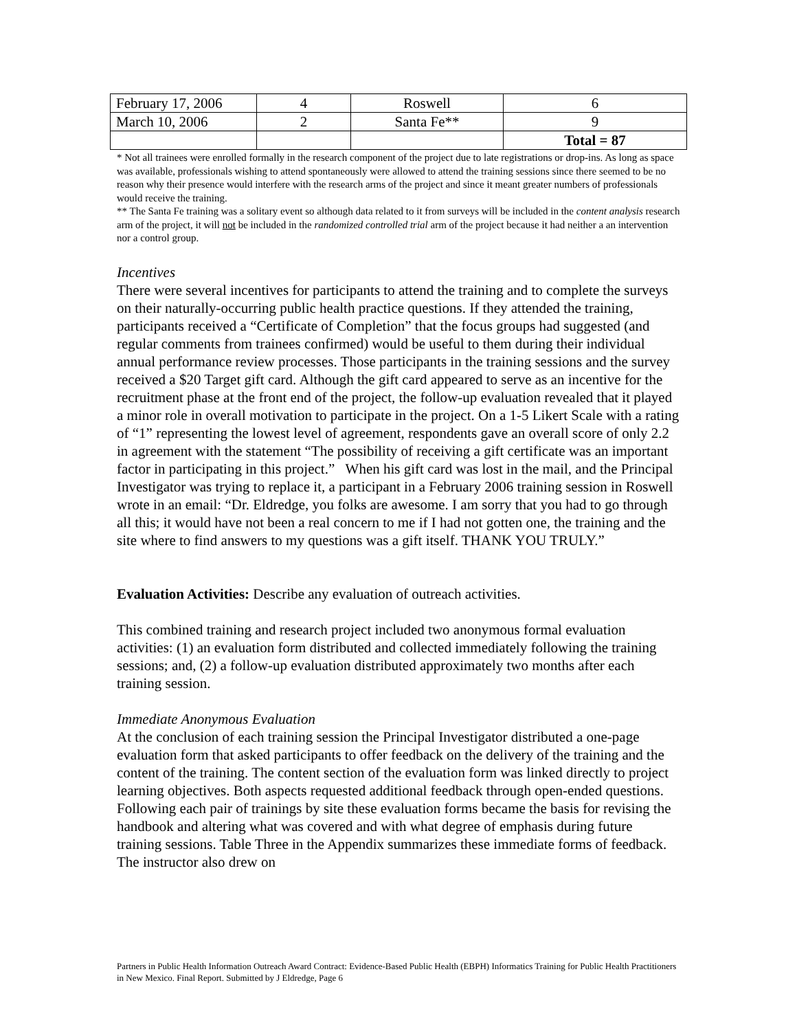| February 17, 2006 | 4 | Roswell | 6 |
| March 10, 2006 | 2 | Santa Fe** | 9 |
| | | | Total = 87 |
* Not all trainees were enrolled formally in the research component of the project due to late registrations or drop-ins. As long as space was available, professionals wishing to attend spontaneously were allowed to attend the training sessions since there seemed to be no reason why their presence would interfere with the research arms of the project and since it meant greater numbers of professionals would receive the training.
** The Santa Fe training was a solitary event so although data related to it from surveys will be included in the content analysis research arm of the project, it will not be included in the randomized controlled trial arm of the project because it had neither a an intervention nor a control group.
Incentives
There were several incentives for participants to attend the training and to complete the surveys on their naturally-occurring public health practice questions. If they attended the training, participants received a “Certificate of Completion” that the focus groups had suggested (and regular comments from trainees confirmed) would be useful to them during their individual annual performance review processes. Those participants in the training sessions and the survey received a $20 Target gift card. Although the gift card appeared to serve as an incentive for the recruitment phase at the front end of the project, the follow-up evaluation revealed that it played a minor role in overall motivation to participate in the project. On a 1-5 Likert Scale with a rating of “1” representing the lowest level of agreement, respondents gave an overall score of only 2.2 in agreement with the statement “The possibility of receiving a gift certificate was an important factor in participating in this project.” When his gift card was lost in the mail, and the Principal Investigator was trying to replace it, a participant in a February 2006 training session in Roswell wrote in an email: “Dr. Eldredge, you folks are awesome. I am sorry that you had to go through all this; it would have not been a real concern to me if I had not gotten one, the training and the site where to find answers to my questions was a gift itself. THANK YOU TRULY.”
Evaluation Activities: Describe any evaluation of outreach activities.
This combined training and research project included two anonymous formal evaluation activities: (1) an evaluation form distributed and collected immediately following the training sessions; and, (2) a follow-up evaluation distributed approximately two months after each training session.
Immediate Anonymous Evaluation
At the conclusion of each training session the Principal Investigator distributed a one-page evaluation form that asked participants to offer feedback on the delivery of the training and the content of the training. The content section of the evaluation form was linked directly to project learning objectives. Both aspects requested additional feedback through open-ended questions. Following each pair of trainings by site these evaluation forms became the basis for revising the handbook and altering what was covered and with what degree of emphasis during future training sessions. Table Three in the Appendix summarizes these immediate forms of feedback. The instructor also drew on
Partners in Public Health Information Outreach Award Contract: Evidence-Based Public Health (EBPH) Informatics Training for Public Health Practitioners in New Mexico. Final Report. Submitted by J Eldredge, Page 6